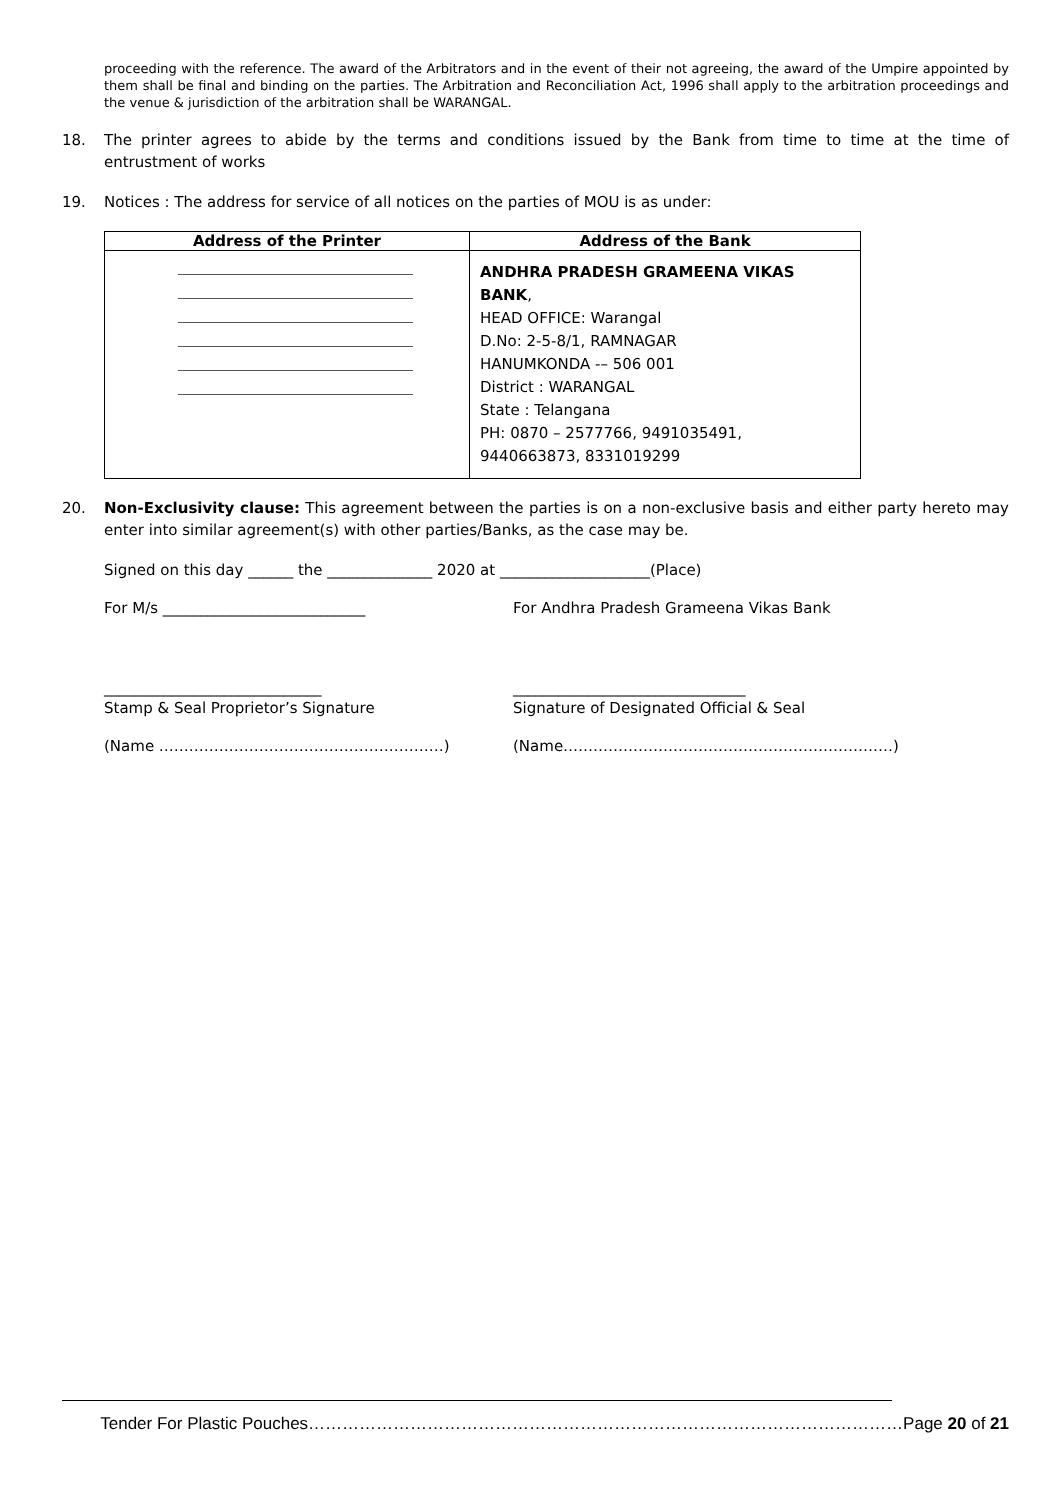proceeding with the reference. The award of the Arbitrators and in the event of their not agreeing, the award of the Umpire appointed by them shall be final and binding on the parties. The Arbitration and Reconciliation Act, 1996 shall apply to the arbitration proceedings and the venue & jurisdiction of the arbitration shall be WARANGAL.
18. The printer agrees to abide by the terms and conditions issued by the Bank from time to time at the time of entrustment of works
19. Notices : The address for service of all notices on the parties of MOU is as under:
| Address of the Printer | Address of the Bank |
| --- | --- |
| | ANDHRA PRADESH GRAMEENA VIKAS BANK , HEAD OFFICE: Warangal D.No: 2-5-8/1, RAMNAGAR HANUMKONDA -– 506 001 District : WARANGAL State : Telangana PH: 0870 – 2577766, 9491035491, 9440663873, 8331019299 |
20. Non-Exclusivity clause: This agreement between the parties is on a non-exclusive basis and either party hereto may enter into similar agreement(s) with other parties/Banks, as the case may be.
Signed on this day ______ the ______________ 2020 at ____________________(Place)
For M/s ___________________________ For Andhra Pradesh Grameena Vikas Bank
_____________________________ _______________________________
Stamp & Seal Proprietor’s Signature Signature of Designated Official & Seal
(Name …………………………………………………) (Name…………………………………………………………)
Tender For Plastic Pouches……………………………………………………………………………………………Page 20 of 21